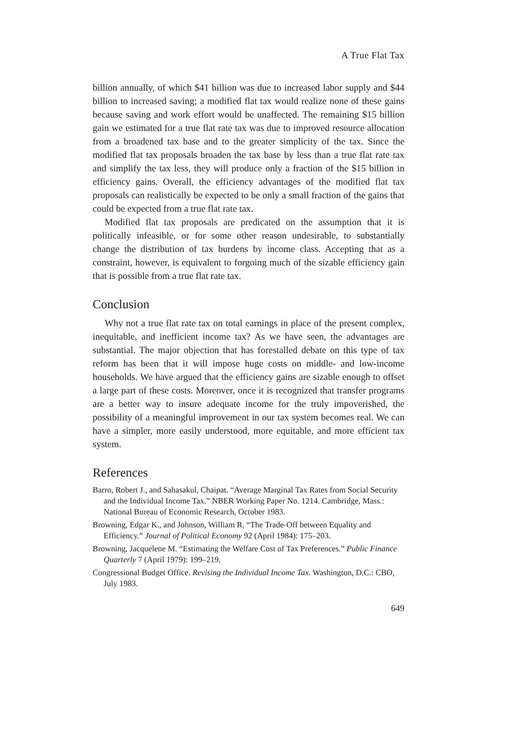A True Flat Tax
billion annually, of which $41 billion was due to increased labor supply and $44 billion to increased saving; a modified flat tax would realize none of these gains because saving and work effort would be unaffected. The remaining $15 billion gain we estimated for a true flat rate tax was due to improved resource allocation from a broadened tax base and to the greater simplicity of the tax. Since the modified flat tax proposals broaden the tax base by less than a true flat rate tax and simplify the tax less, they will produce only a fraction of the $15 billion in efficiency gains. Overall, the efficiency advantages of the modified flat tax proposals can realistically be expected to be only a small fraction of the gains that could be expected from a true flat rate tax.
Modified flat tax proposals are predicated on the assumption that it is politically infeasible, or for some other reason undesirable, to substantially change the distribution of tax burdens by income class. Accepting that as a constraint, however, is equivalent to forgoing much of the sizable efficiency gain that is possible from a true flat rate tax.
Conclusion
Why not a true flat rate tax on total earnings in place of the present complex, inequitable, and inefficient income tax? As we have seen, the advantages are substantial. The major objection that has forestalled debate on this type of tax reform has been that it will impose huge costs on middle- and low-income households. We have argued that the efficiency gains are sizable enough to offset a large part of these costs. Moreover, once it is recognized that transfer programs are a better way to insure adequate income for the truly impoverished, the possibility of a meaningful improvement in our tax system becomes real. We can have a simpler, more easily understood, more equitable, and more efficient tax system.
References
Barro, Robert J., and Sahasakul, Chaipat. “Average Marginal Tax Rates from Social Security and the Individual Income Tax.” NBER Working Paper No. 1214. Cambridge, Mass.: National Bureau of Economic Research, October 1983.
Browning, Edgar K., and Johnson, William R. “The Trade-Off between Equality and Efficiency.” Journal of Political Economy 92 (April 1984): 175–203.
Browning, Jacquelene M. “Estimating the Welfare Cost of Tax Preferences.” Public Finance Quarterly 7 (April 1979): 199–219.
Congressional Budget Office. Revising the Individual Income Tax. Washington, D.C.: CBO, July 1983.
649